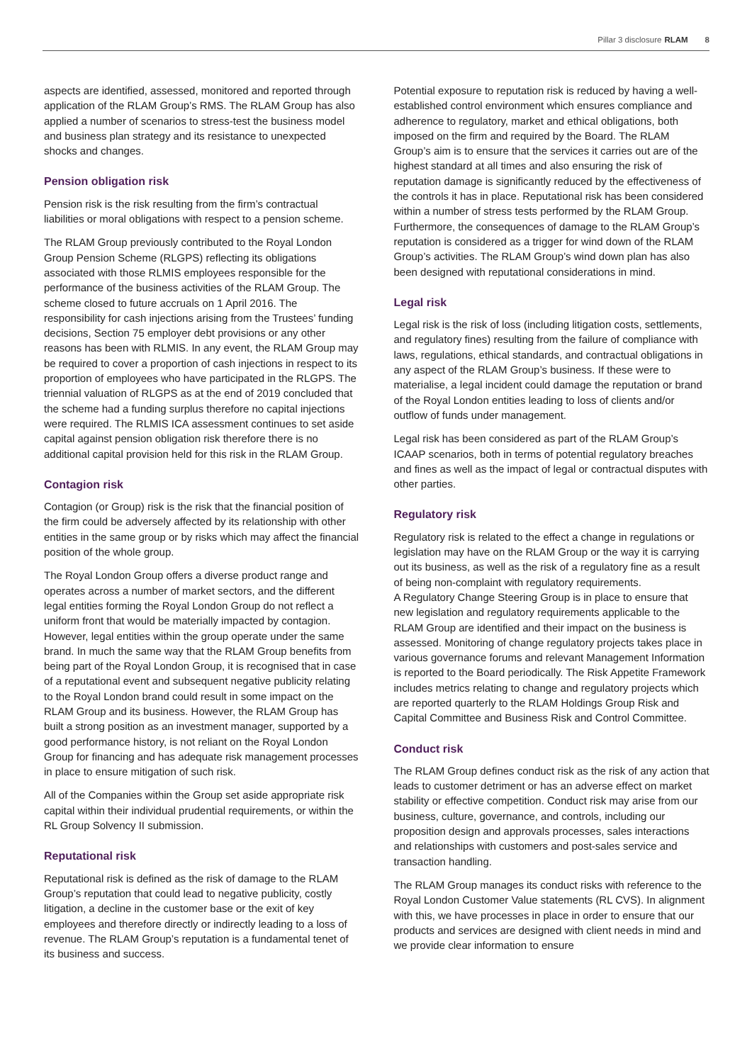Pillar 3 disclosure RLAM 8
aspects are identified, assessed, monitored and reported through application of the RLAM Group’s RMS. The RLAM Group has also applied a number of scenarios to stress-test the business model and business plan strategy and its resistance to unexpected shocks and changes.
Pension obligation risk
Pension risk is the risk resulting from the firm’s contractual liabilities or moral obligations with respect to a pension scheme.
The RLAM Group previously contributed to the Royal London Group Pension Scheme (RLGPS) reflecting its obligations associated with those RLMIS employees responsible for the performance of the business activities of the RLAM Group. The scheme closed to future accruals on 1 April 2016. The responsibility for cash injections arising from the Trustees’ funding decisions, Section 75 employer debt provisions or any other reasons has been with RLMIS. In any event, the RLAM Group may be required to cover a proportion of cash injections in respect to its proportion of employees who have participated in the RLGPS. The triennial valuation of RLGPS as at the end of 2019 concluded that the scheme had a funding surplus therefore no capital injections were required. The RLMIS ICA assessment continues to set aside capital against pension obligation risk therefore there is no additional capital provision held for this risk in the RLAM Group.
Contagion risk
Contagion (or Group) risk is the risk that the financial position of the firm could be adversely affected by its relationship with other entities in the same group or by risks which may affect the financial position of the whole group.
The Royal London Group offers a diverse product range and operates across a number of market sectors, and the different legal entities forming the Royal London Group do not reflect a uniform front that would be materially impacted by contagion. However, legal entities within the group operate under the same brand. In much the same way that the RLAM Group benefits from being part of the Royal London Group, it is recognised that in case of a reputational event and subsequent negative publicity relating to the Royal London brand could result in some impact on the RLAM Group and its business. However, the RLAM Group has built a strong position as an investment manager, supported by a good performance history, is not reliant on the Royal London Group for financing and has adequate risk management processes in place to ensure mitigation of such risk.
All of the Companies within the Group set aside appropriate risk capital within their individual prudential requirements, or within the RL Group Solvency II submission.
Reputational risk
Reputational risk is defined as the risk of damage to the RLAM Group’s reputation that could lead to negative publicity, costly litigation, a decline in the customer base or the exit of key employees and therefore directly or indirectly leading to a loss of revenue. The RLAM Group’s reputation is a fundamental tenet of its business and success.
Potential exposure to reputation risk is reduced by having a well-established control environment which ensures compliance and adherence to regulatory, market and ethical obligations, both imposed on the firm and required by the Board. The RLAM Group’s aim is to ensure that the services it carries out are of the highest standard at all times and also ensuring the risk of reputation damage is significantly reduced by the effectiveness of the controls it has in place. Reputational risk has been considered within a number of stress tests performed by the RLAM Group. Furthermore, the consequences of damage to the RLAM Group’s reputation is considered as a trigger for wind down of the RLAM Group’s activities. The RLAM Group’s wind down plan has also been designed with reputational considerations in mind.
Legal risk
Legal risk is the risk of loss (including litigation costs, settlements, and regulatory fines) resulting from the failure of compliance with laws, regulations, ethical standards, and contractual obligations in any aspect of the RLAM Group’s business. If these were to materialise, a legal incident could damage the reputation or brand of the Royal London entities leading to loss of clients and/or outflow of funds under management.
Legal risk has been considered as part of the RLAM Group’s ICAAP scenarios, both in terms of potential regulatory breaches and fines as well as the impact of legal or contractual disputes with other parties.
Regulatory risk
Regulatory risk is related to the effect a change in regulations or legislation may have on the RLAM Group or the way it is carrying out its business, as well as the risk of a regulatory fine as a result of being non-complaint with regulatory requirements.
A Regulatory Change Steering Group is in place to ensure that new legislation and regulatory requirements applicable to the RLAM Group are identified and their impact on the business is assessed. Monitoring of change regulatory projects takes place in various governance forums and relevant Management Information is reported to the Board periodically. The Risk Appetite Framework includes metrics relating to change and regulatory projects which are reported quarterly to the RLAM Holdings Group Risk and Capital Committee and Business Risk and Control Committee.
Conduct risk
The RLAM Group defines conduct risk as the risk of any action that leads to customer detriment or has an adverse effect on market stability or effective competition. Conduct risk may arise from our business, culture, governance, and controls, including our proposition design and approvals processes, sales interactions and relationships with customers and post-sales service and transaction handling.
The RLAM Group manages its conduct risks with reference to the Royal London Customer Value statements (RL CVS). In alignment with this, we have processes in place in order to ensure that our products and services are designed with client needs in mind and we provide clear information to ensure